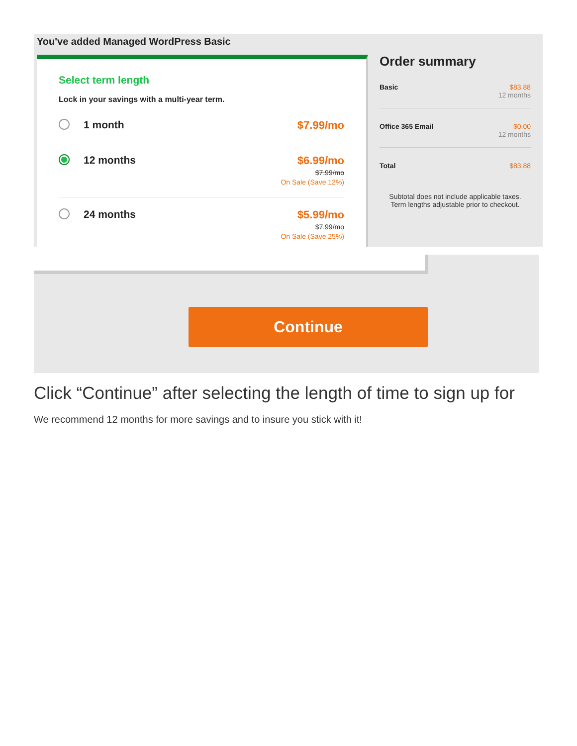You've added Managed WordPress Basic
Select term length
Lock in your savings with a multi-year term.
1 month $7.99/mo
12 months $6.99/mo
$7.99/mo
On Sale (Save 12%)
24 months $5.99/mo
$7.99/mo
On Sale (Save 25%)
Order summary
Basic $83.88
12 months
Office 365 Email $0.00
12 months
Total $83.88
Subtotal does not include applicable taxes.
Term lengths adjustable prior to checkout.
Continue
Click “Continue” after selecting the length of time to sign up for
We recommend 12 months for more savings and to insure you stick with it!